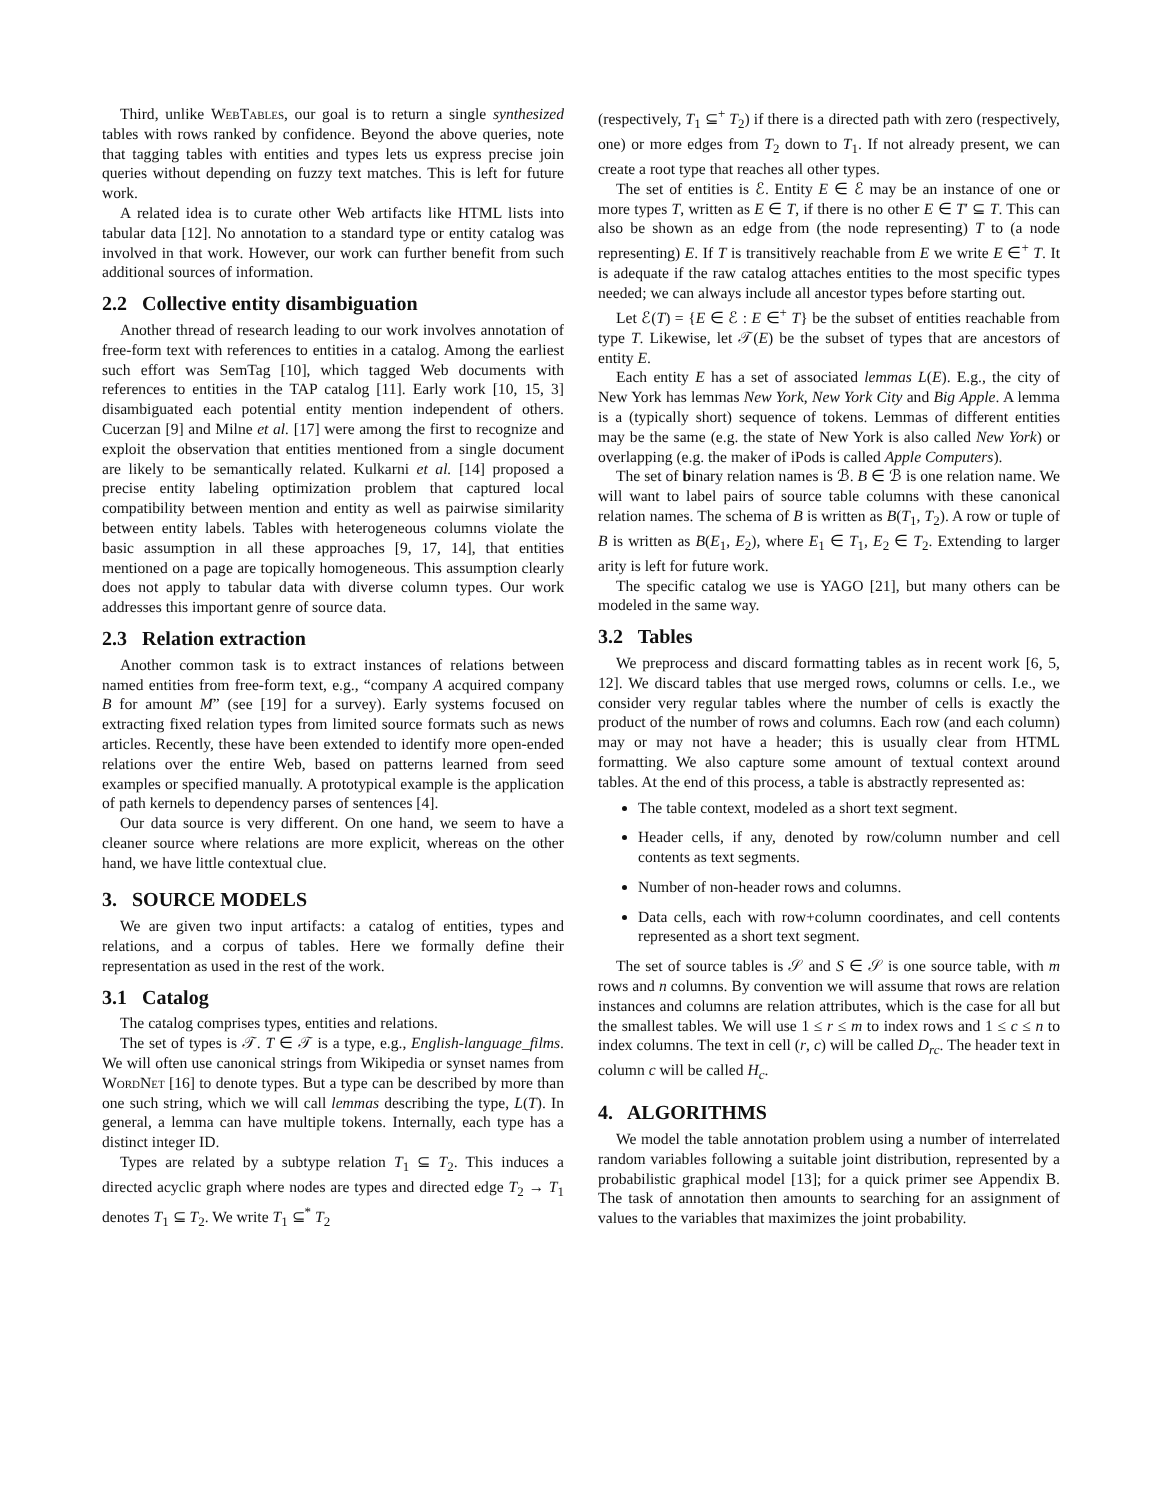Third, unlike WebTables, our goal is to return a single synthesized tables with rows ranked by confidence. Beyond the above queries, note that tagging tables with entities and types lets us express precise join queries without depending on fuzzy text matches. This is left for future work.
A related idea is to curate other Web artifacts like HTML lists into tabular data [12]. No annotation to a standard type or entity catalog was involved in that work. However, our work can further benefit from such additional sources of information.
2.2 Collective entity disambiguation
Another thread of research leading to our work involves annotation of free-form text with references to entities in a catalog. Among the earliest such effort was SemTag [10], which tagged Web documents with references to entities in the TAP catalog [11]. Early work [10, 15, 3] disambiguated each potential entity mention independent of others. Cucerzan [9] and Milne et al. [17] were among the first to recognize and exploit the observation that entities mentioned from a single document are likely to be semantically related. Kulkarni et al. [14] proposed a precise entity labeling optimization problem that captured local compatibility between mention and entity as well as pairwise similarity between entity labels. Tables with heterogeneous columns violate the basic assumption in all these approaches [9, 17, 14], that entities mentioned on a page are topically homogeneous. This assumption clearly does not apply to tabular data with diverse column types. Our work addresses this important genre of source data.
2.3 Relation extraction
Another common task is to extract instances of relations between named entities from free-form text, e.g., “company A acquired company B for amount M” (see [19] for a survey). Early systems focused on extracting fixed relation types from limited source formats such as news articles. Recently, these have been extended to identify more open-ended relations over the entire Web, based on patterns learned from seed examples or specified manually. A prototypical example is the application of path kernels to dependency parses of sentences [4].
Our data source is very different. On one hand, we seem to have a cleaner source where relations are more explicit, whereas on the other hand, we have little contextual clue.
3. SOURCE MODELS
We are given two input artifacts: a catalog of entities, types and relations, and a corpus of tables. Here we formally define their representation as used in the rest of the work.
3.1 Catalog
The catalog comprises types, entities and relations.
The set of types is 𝒯. T ∈ 𝒯 is a type, e.g., English-language_films. We will often use canonical strings from Wikipedia or synset names from WordNet [16] to denote types. But a type can be described by more than one such string, which we will call lemmas describing the type, L(T). In general, a lemma can have multiple tokens. Internally, each type has a distinct integer ID.
Types are related by a subtype relation T<sub>1</sub> ⊆ T<sub>2</sub>. This induces a directed acyclic graph where nodes are types and directed edge T<sub>2</sub> → T<sub>1</sub> denotes T<sub>1</sub> ⊆ T<sub>2</sub>. We write T<sub>1</sub> ⊆<sup>*</sup> T<sub>2</sub>
(respectively, T<sub>1</sub> ⊆<sup>+</sup> T<sub>2</sub>) if there is a directed path with zero (respectively, one) or more edges from T<sub>2</sub> down to T<sub>1</sub>. If not already present, we can create a root type that reaches all other types.
The set of entities is ℰ. Entity E ∈ ℰ may be an instance of one or more types T, written as E ∈ T, if there is no other E ∈ T′ ⊆ T. This can also be shown as an edge from (the node representing) T to (a node representing) E. If T is transitively reachable from E we write E ∈<sup>+</sup> T. It is adequate if the raw catalog attaches entities to the most specific types needed; we can always include all ancestor types before starting out.
Let ℰ(T) = {E ∈ ℰ : E ∈<sup>+</sup> T} be the subset of entities reachable from type T. Likewise, let 𝒯(E) be the subset of types that are ancestors of entity E.
Each entity E has a set of associated lemmas L(E). E.g., the city of New York has lemmas New York, New York City and Big Apple. A lemma is a (typically short) sequence of tokens. Lemmas of different entities may be the same (e.g. the state of New York is also called New York) or overlapping (e.g. the maker of iPods is called Apple Computers).
The set of binary relation names is ℬ. B ∈ ℬ is one relation name. We will want to label pairs of source table columns with these canonical relation names. The schema of B is written as B(T<sub>1</sub>, T<sub>2</sub>). A row or tuple of B is written as B(E<sub>1</sub>, E<sub>2</sub>), where E<sub>1</sub> ∈ T<sub>1</sub>, E<sub>2</sub> ∈ T<sub>2</sub>. Extending to larger arity is left for future work.
The specific catalog we use is YAGO [21], but many others can be modeled in the same way.
3.2 Tables
We preprocess and discard formatting tables as in recent work [6, 5, 12]. We discard tables that use merged rows, columns or cells. I.e., we consider very regular tables where the number of cells is exactly the product of the number of rows and columns. Each row (and each column) may or may not have a header; this is usually clear from HTML formatting. We also capture some amount of textual context around tables. At the end of this process, a table is abstractly represented as:
The table context, modeled as a short text segment.
Header cells, if any, denoted by row/column number and cell contents as text segments.
Number of non-header rows and columns.
Data cells, each with row+column coordinates, and cell contents represented as a short text segment.
The set of source tables is 𝒮 and S ∈ 𝒮 is one source table, with m rows and n columns. By convention we will assume that rows are relation instances and columns are relation attributes, which is the case for all but the smallest tables. We will use 1 ≤ r ≤ m to index rows and 1 ≤ c ≤ n to index columns. The text in cell (r, c) will be called D<sub>rc</sub>. The header text in column c will be called H<sub>c</sub>.
4. ALGORITHMS
We model the table annotation problem using a number of interrelated random variables following a suitable joint distribution, represented by a probabilistic graphical model [13]; for a quick primer see Appendix B. The task of annotation then amounts to searching for an assignment of values to the variables that maximizes the joint probability.